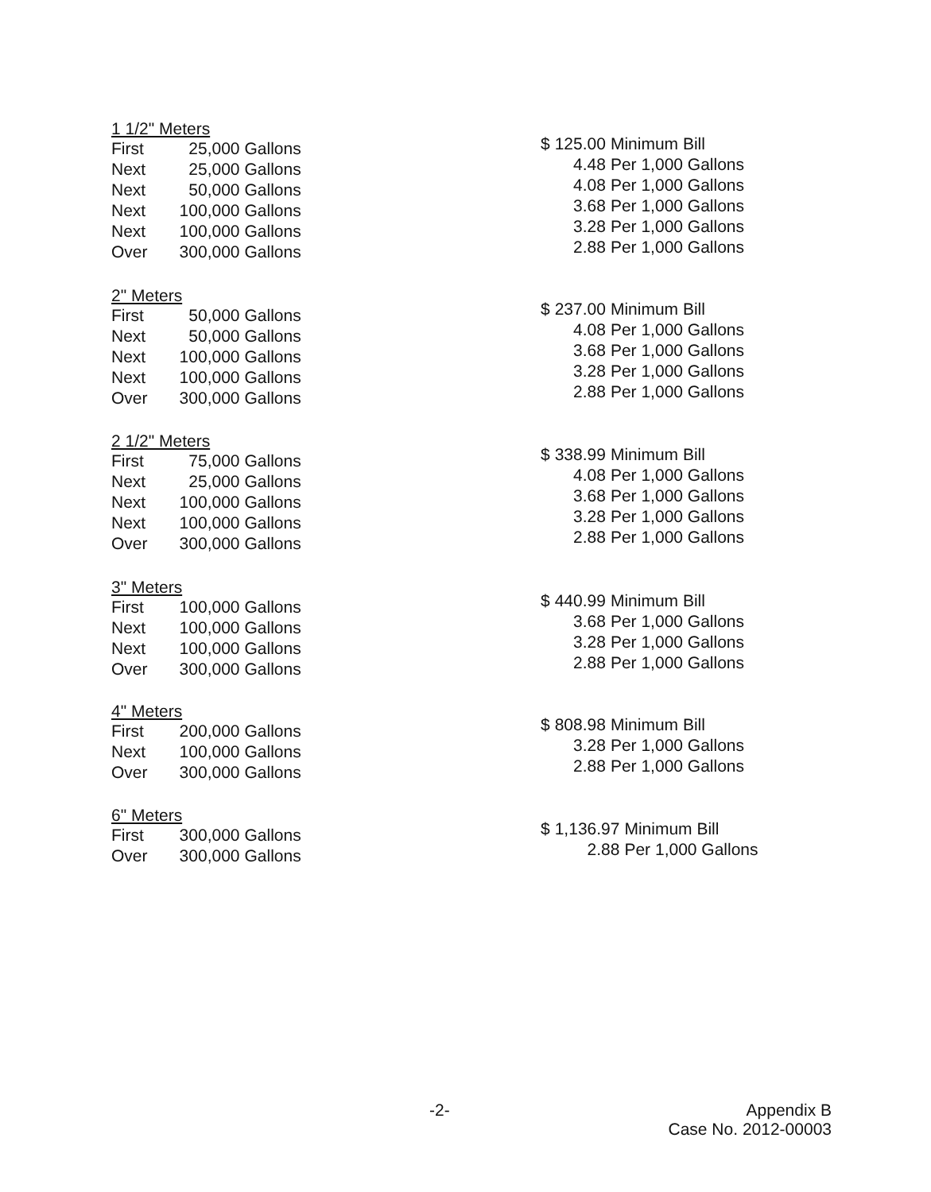1 1/2" Meters
| First | 25,000 | Gallons |
| Next | 25,000 | Gallons |
| Next | 50,000 | Gallons |
| Next | 100,000 | Gallons |
| Next | 100,000 | Gallons |
| Over | 300,000 | Gallons |
| $ | 125.00 | Minimum Bill |
| | 4.48 | Per 1,000 Gallons |
| | 4.08 | Per 1,000 Gallons |
| | 3.68 | Per 1,000 Gallons |
| | 3.28 | Per 1,000 Gallons |
| | 2.88 | Per 1,000 Gallons |
2" Meters
| First | 50,000 | Gallons |
| Next | 50,000 | Gallons |
| Next | 100,000 | Gallons |
| Next | 100,000 | Gallons |
| Over | 300,000 | Gallons |
| $ | 237.00 | Minimum Bill |
| | 4.08 | Per 1,000 Gallons |
| | 3.68 | Per 1,000 Gallons |
| | 3.28 | Per 1,000 Gallons |
| | 2.88 | Per 1,000 Gallons |
2 1/2" Meters
| First | 75,000 | Gallons |
| Next | 25,000 | Gallons |
| Next | 100,000 | Gallons |
| Next | 100,000 | Gallons |
| Over | 300,000 | Gallons |
| $ | 338.99 | Minimum Bill |
| | 4.08 | Per 1,000 Gallons |
| | 3.68 | Per 1,000 Gallons |
| | 3.28 | Per 1,000 Gallons |
| | 2.88 | Per 1,000 Gallons |
3" Meters
| First | 100,000 | Gallons |
| Next | 100,000 | Gallons |
| Next | 100,000 | Gallons |
| Over | 300,000 | Gallons |
| $ | 440.99 | Minimum Bill |
| | 3.68 | Per 1,000 Gallons |
| | 3.28 | Per 1,000 Gallons |
| | 2.88 | Per 1,000 Gallons |
4" Meters
| First | 200,000 | Gallons |
| Next | 100,000 | Gallons |
| Over | 300,000 | Gallons |
| $ | 808.98 | Minimum Bill |
| | 3.28 | Per 1,000 Gallons |
| | 2.88 | Per 1,000 Gallons |
6" Meters
| First | 300,000 | Gallons |
| Over | 300,000 | Gallons |
| $ | 1,136.97 | Minimum Bill |
| | 2.88 | Per 1,000 Gallons |
-2-
Appendix B
Case No. 2012-00003